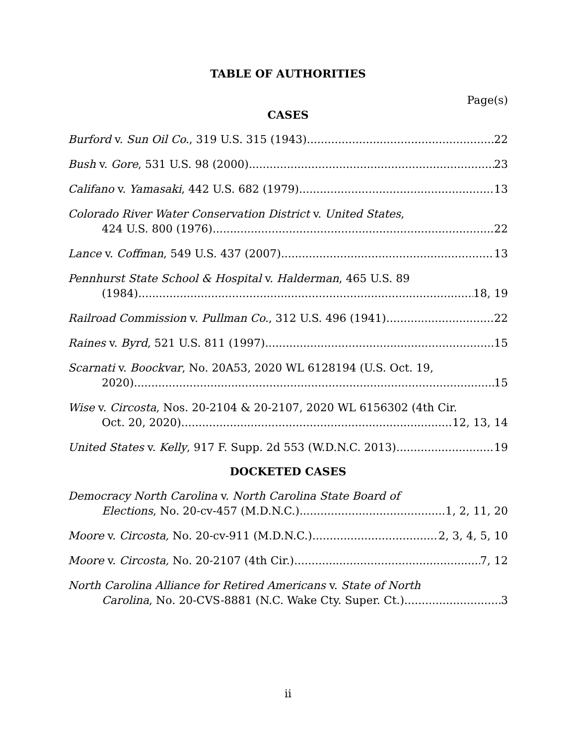TABLE OF AUTHORITIES
Page(s)
CASES
Burford v. Sun Oil Co., 319 U.S. 315 (1943) 22
Bush v. Gore, 531 U.S. 98 (2000) 23
Califano v. Yamasaki, 442 U.S. 682 (1979) 13
Colorado River Water Conservation District v. United States,
424 U.S. 800 (1976) 22
Lance v. Coffman, 549 U.S. 437 (2007) 13
Pennhurst State School & Hospital v. Halderman, 465 U.S. 89
(1984) 18, 19
Railroad Commission v. Pullman Co., 312 U.S. 496 (1941) 22
Raines v. Byrd, 521 U.S. 811 (1997) 15
Scarnati v. Boockvar, No. 20A53, 2020 WL 6128194 (U.S. Oct. 19,
2020) 15
Wise v. Circosta, Nos. 20-2104 & 20-2107, 2020 WL 6156302 (4th Cir.
Oct. 20, 2020) 12, 13, 14
United States v. Kelly, 917 F. Supp. 2d 553 (W.D.N.C. 2013) 19
DOCKETED CASES
Democracy North Carolina v. North Carolina State Board of
Elections, No. 20-cv-457 (M.D.N.C.) 1, 2, 11, 20
Moore v. Circosta, No. 20-cv-911 (M.D.N.C.) 2, 3, 4, 5, 10
Moore v. Circosta, No. 20-2107 (4th Cir.) 7, 12
North Carolina Alliance for Retired Americans v. State of North
Carolina, No. 20-CVS-8881 (N.C. Wake Cty. Super. Ct.) 3
ii